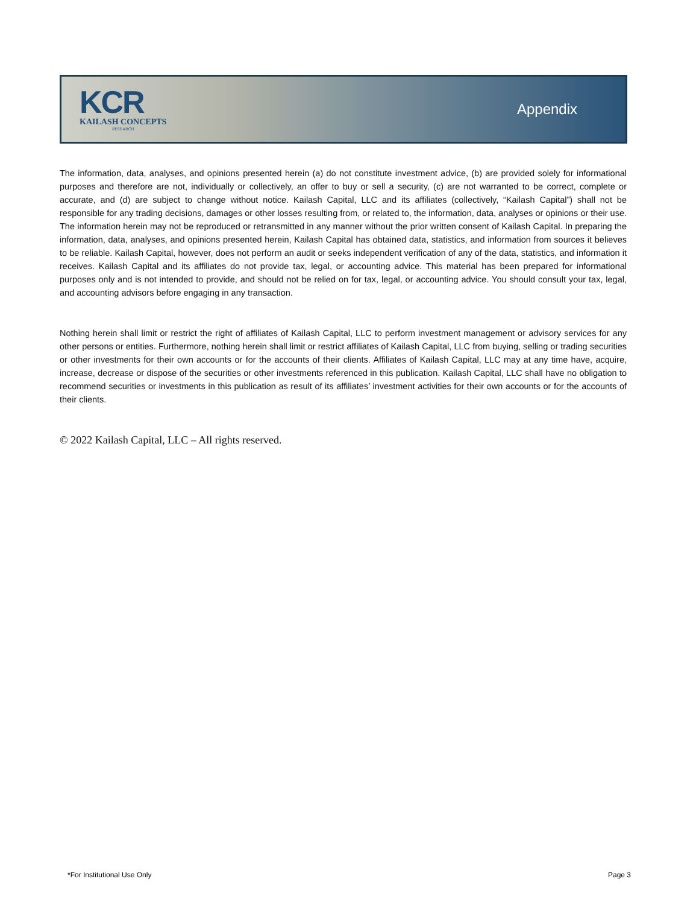KCR
KAILASH CONCEPTS
RESEARCH
Appendix
The information, data, analyses, and opinions presented herein (a) do not constitute investment advice, (b) are provided solely for informational purposes and therefore are not, individually or collectively, an offer to buy or sell a security, (c) are not warranted to be correct, complete or accurate, and (d) are subject to change without notice. Kailash Capital, LLC and its affiliates (collectively, “Kailash Capital”) shall not be responsible for any trading decisions, damages or other losses resulting from, or related to, the information, data, analyses or opinions or their use. The information herein may not be reproduced or retransmitted in any manner without the prior written consent of Kailash Capital. In preparing the information, data, analyses, and opinions presented herein, Kailash Capital has obtained data, statistics, and information from sources it believes to be reliable. Kailash Capital, however, does not perform an audit or seeks independent verification of any of the data, statistics, and information it receives. Kailash Capital and its affiliates do not provide tax, legal, or accounting advice. This material has been prepared for informational purposes only and is not intended to provide, and should not be relied on for tax, legal, or accounting advice. You should consult your tax, legal, and accounting advisors before engaging in any transaction.
Nothing herein shall limit or restrict the right of affiliates of Kailash Capital, LLC to perform investment management or advisory services for any other persons or entities. Furthermore, nothing herein shall limit or restrict affiliates of Kailash Capital, LLC from buying, selling or trading securities or other investments for their own accounts or for the accounts of their clients. Affiliates of Kailash Capital, LLC may at any time have, acquire, increase, decrease or dispose of the securities or other investments referenced in this publication. Kailash Capital, LLC shall have no obligation to recommend securities or investments in this publication as result of its affiliates’ investment activities for their own accounts or for the accounts of their clients.
© 2022 Kailash Capital, LLC – All rights reserved.
*For Institutional Use Only Page 3